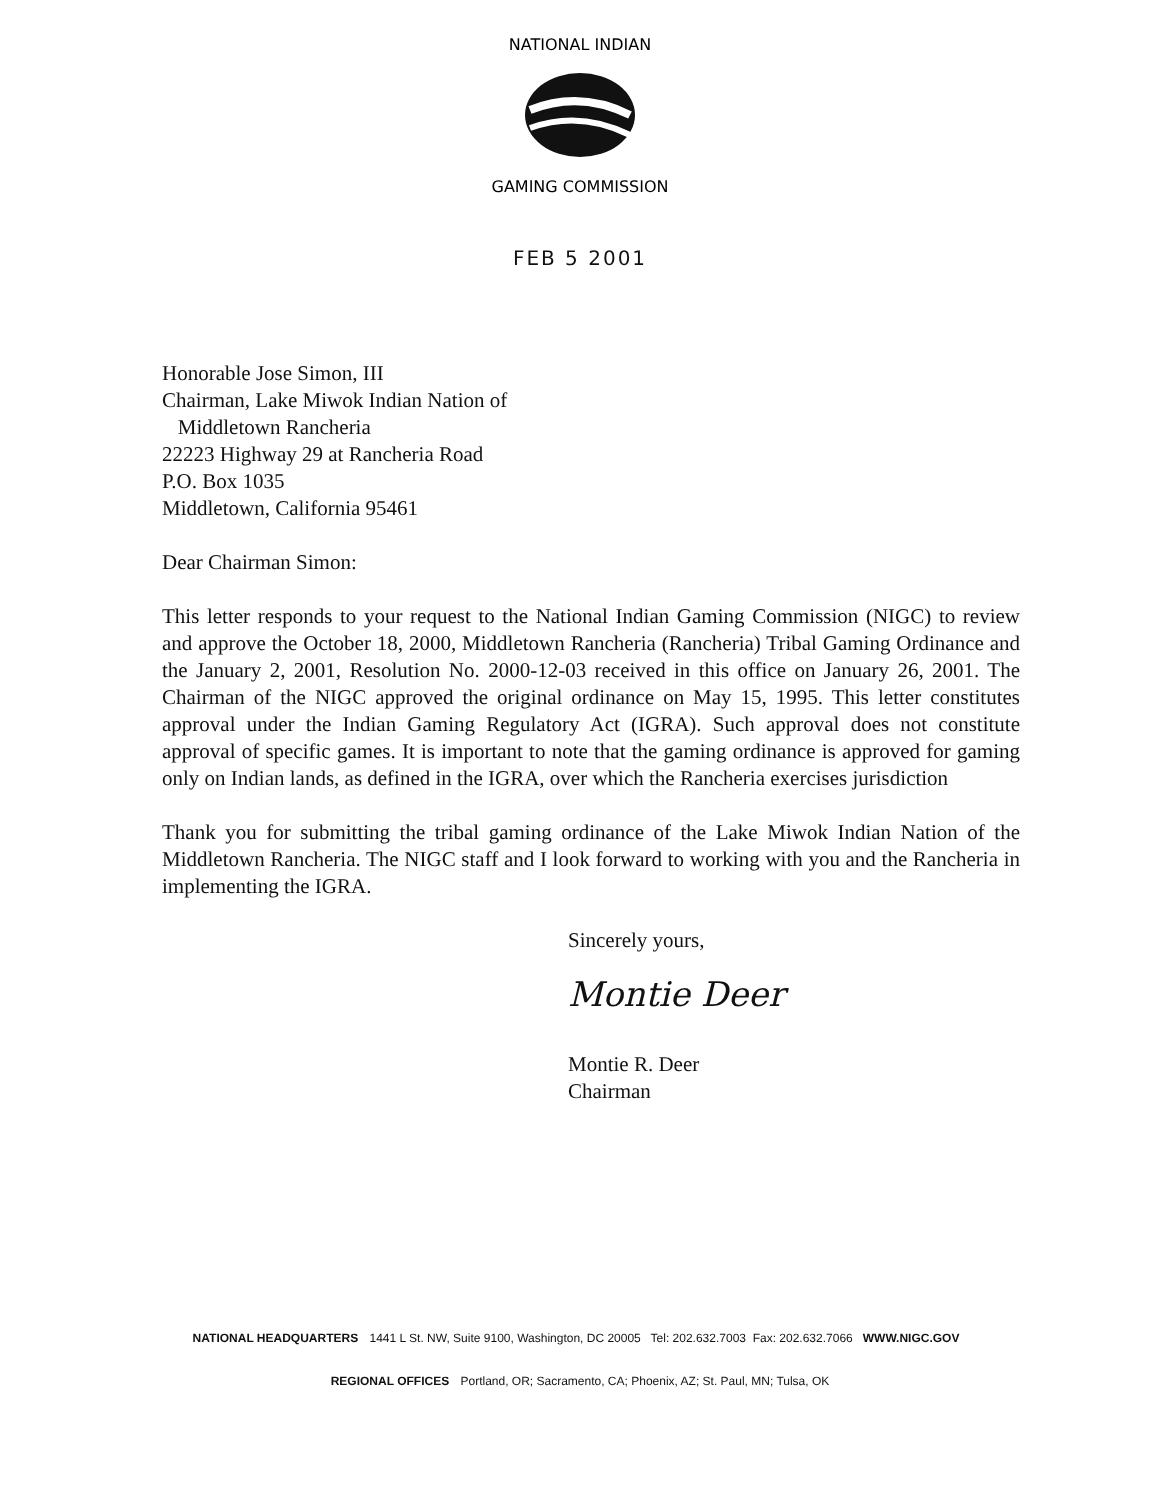NATIONAL INDIAN
GAMING COMMISSION
FEB 5 2001
Honorable Jose Simon, III
Chairman, Lake Miwok Indian Nation of
Middletown Rancheria
22223 Highway 29 at Rancheria Road
P.O. Box 1035
Middletown, California 95461
Dear Chairman Simon:
This letter responds to your request to the National Indian Gaming Commission (NIGC) to review and approve the October 18, 2000, Middletown Rancheria (Rancheria) Tribal Gaming Ordinance and the January 2, 2001, Resolution No. 2000-12-03 received in this office on January 26, 2001. The Chairman of the NIGC approved the original ordinance on May 15, 1995. This letter constitutes approval under the Indian Gaming Regulatory Act (IGRA). Such approval does not constitute approval of specific games. It is important to note that the gaming ordinance is approved for gaming only on Indian lands, as defined in the IGRA, over which the Rancheria exercises jurisdiction
Thank you for submitting the tribal gaming ordinance of the Lake Miwok Indian Nation of the Middletown Rancheria. The NIGC staff and I look forward to working with you and the Rancheria in implementing the IGRA.
Sincerely yours,
Montie Deer
Montie R. Deer
Chairman
NATIONAL HEADQUARTERS 1441 L St. NW, Suite 9100, Washington, DC 20005 Tel: 202.632.7003 Fax: 202.632.7066 WWW.NIGC.GOV
REGIONAL OFFICES Portland, OR; Sacramento, CA; Phoenix, AZ; St. Paul, MN; Tulsa, OK